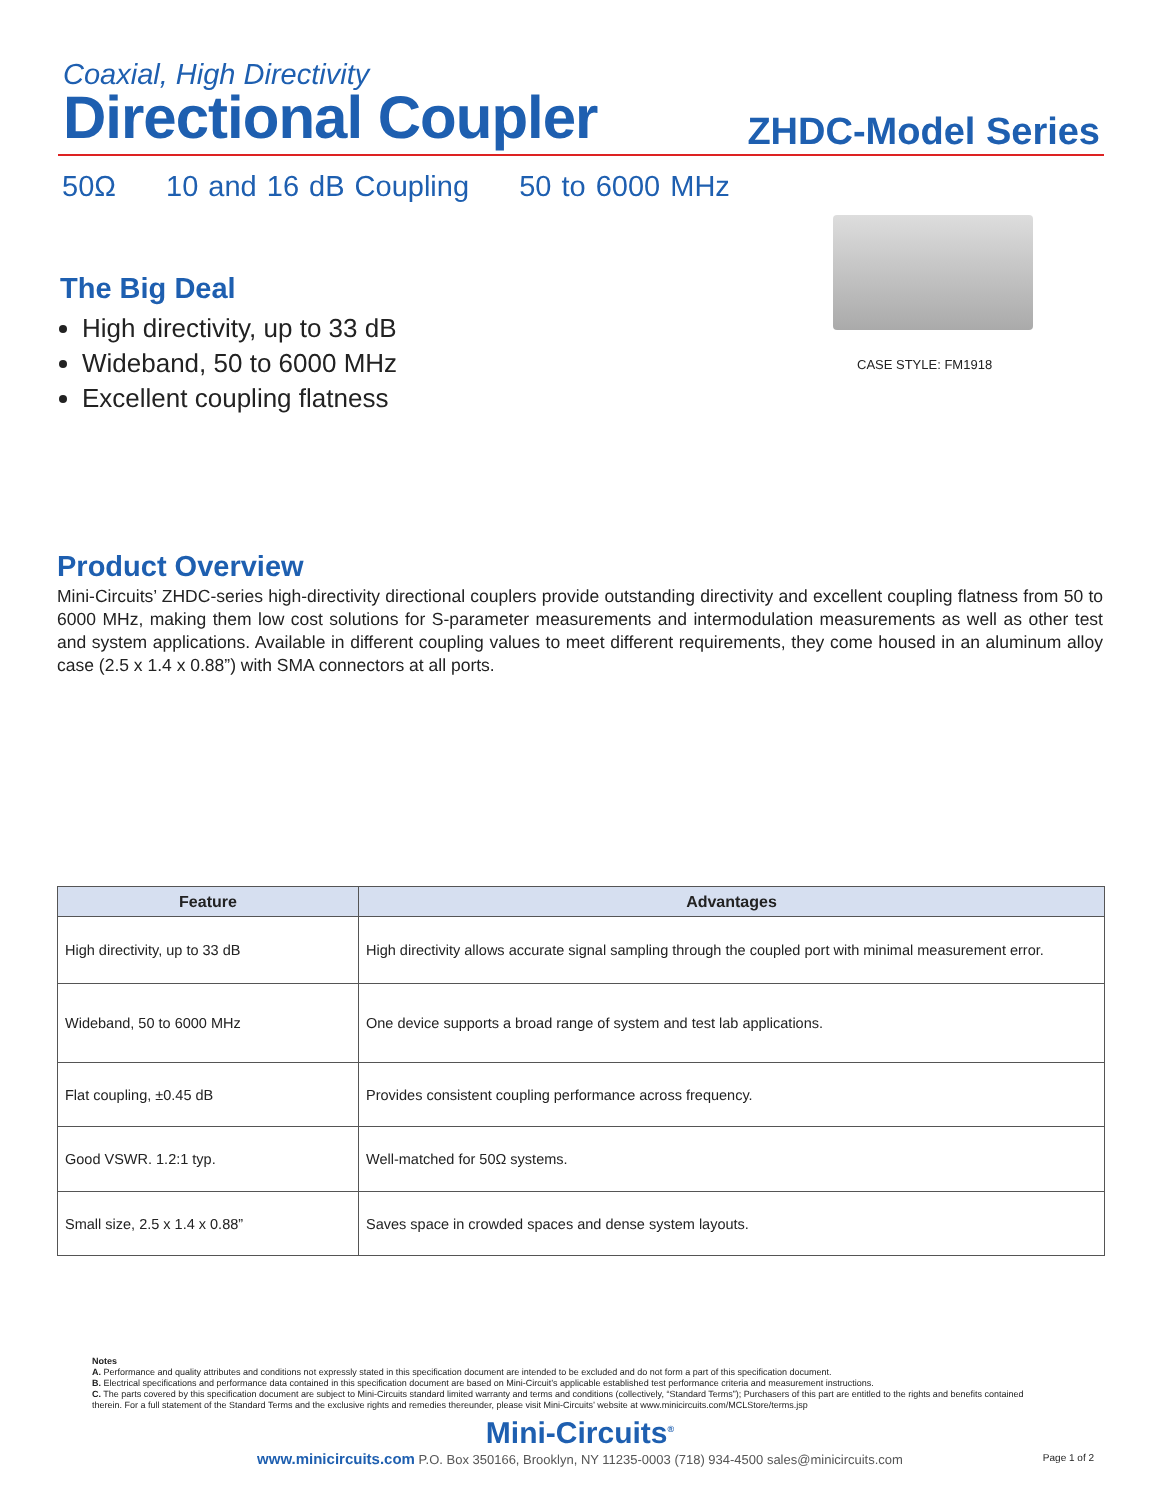Coaxial, High Directivity
Directional Coupler
ZHDC-Model Series
50Ω 10 and 16 dB Coupling 50 to 6000 MHz
The Big Deal
High directivity, up to 33 dB
Wideband, 50 to 6000 MHz
Excellent coupling flatness
CASE STYLE: FM1918
Product Overview
Mini-Circuits’ ZHDC-series high-directivity directional couplers provide outstanding directivity and excellent coupling flatness from 50 to 6000 MHz, making them low cost solutions for S-parameter measurements and intermodulation measurements as well as other test and system applications. Available in different coupling values to meet different requirements, they come housed in an aluminum alloy case (2.5 x 1.4 x 0.88”) with SMA connectors at all ports.
| Feature | Advantages |
| --- | --- |
| High directivity, up to 33 dB | High directivity allows accurate signal sampling through the coupled port with minimal measurement error. |
| Wideband, 50 to 6000 MHz | One device supports a broad range of system and test lab applications. |
| Flat coupling, ±0.45 dB | Provides consistent coupling performance across frequency. |
| Good VSWR. 1.2:1 typ. | Well-matched for 50Ω systems. |
| Small size, 2.5 x 1.4 x 0.88” | Saves space in crowded spaces and dense system layouts. |
Notes
A. Performance and quality attributes and conditions not expressly stated in this specification document are intended to be excluded and do not form a part of this specification document.
B. Electrical specifications and performance data contained in this specification document are based on Mini-Circuit’s applicable established test performance criteria and measurement instructions.
C. The parts covered by this specification document are subject to Mini-Circuits standard limited warranty and terms and conditions (collectively, “Standard Terms”); Purchasers of this part are entitled to the rights and benefits contained therein. For a full statement of the Standard Terms and the exclusive rights and remedies thereunder, please visit Mini-Circuits’ website at www.minicircuits.com/MCLStore/terms.jsp
Mini-Circuits<sup>®</sup>
www.minicircuits.com P.O. Box 350166, Brooklyn, NY 11235-0003 (718) 934-4500 sales@minicircuits.com
Page 1 of 2